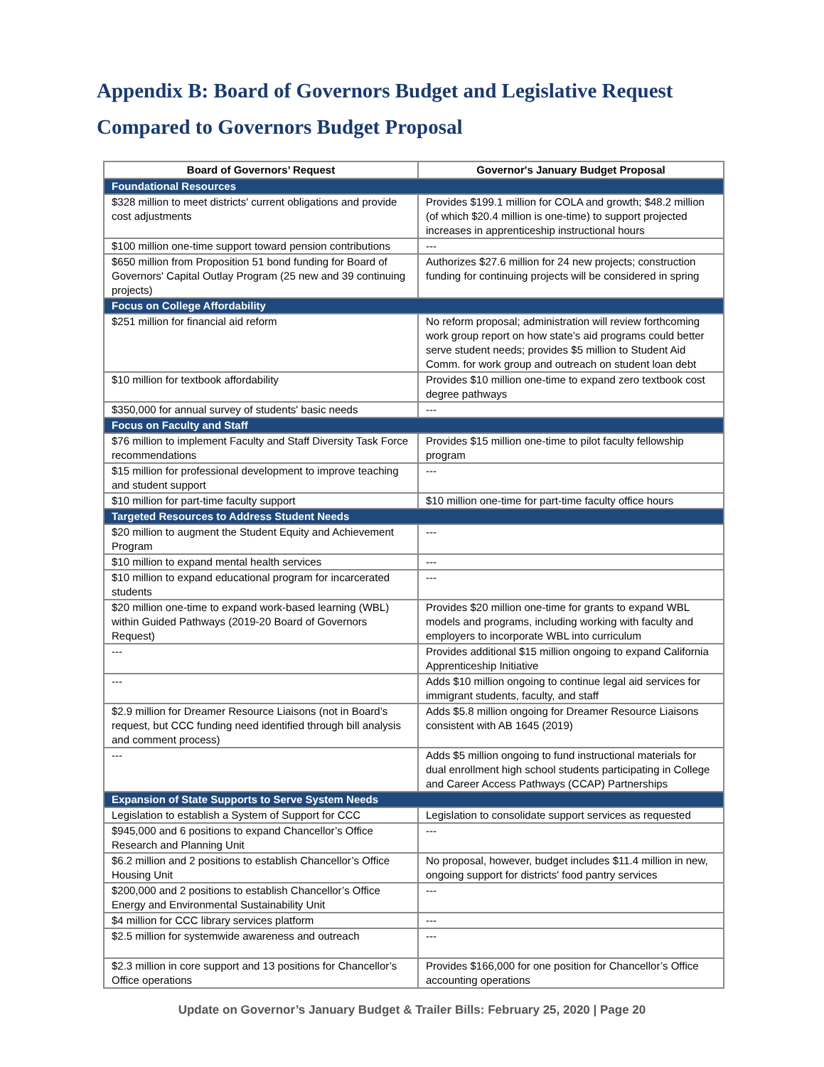Appendix B: Board of Governors Budget and Legislative Request
Compared to Governors Budget Proposal
| Board of Governors’ Request | Governor's January Budget Proposal |
| --- | --- |
| Foundational Resources | |
| $328 million to meet districts' current obligations and provide cost adjustments | Provides $199.1 million for COLA and growth; $48.2 million (of which $20.4 million is one-time) to support projected increases in apprenticeship instructional hours |
| $100 million one-time support toward pension contributions | --- |
| $650 million from Proposition 51 bond funding for Board of Governors' Capital Outlay Program (25 new and 39 continuing projects) | Authorizes $27.6 million for 24 new projects; construction funding for continuing projects will be considered in spring |
| Focus on College Affordability | |
| $251 million for financial aid reform | No reform proposal; administration will review forthcoming work group report on how state’s aid programs could better serve student needs; provides $5 million to Student Aid Comm. for work group and outreach on student loan debt |
| $10 million for textbook affordability | Provides $10 million one-time to expand zero textbook cost degree pathways |
| $350,000 for annual survey of students' basic needs | --- |
| Focus on Faculty and Staff | |
| $76 million to implement Faculty and Staff Diversity Task Force recommendations | Provides $15 million one-time to pilot faculty fellowship program |
| $15 million for professional development to improve teaching and student support | --- |
| $10 million for part-time faculty support | $10 million one-time for part-time faculty office hours |
| Targeted Resources to Address Student Needs | |
| $20 million to augment the Student Equity and Achievement Program | --- |
| $10 million to expand mental health services | --- |
| $10 million to expand educational program for incarcerated students | --- |
| $20 million one-time to expand work-based learning (WBL) within Guided Pathways (2019-20 Board of Governors Request) | Provides $20 million one-time for grants to expand WBL models and programs, including working with faculty and employers to incorporate WBL into curriculum |
| --- | Provides additional $15 million ongoing to expand California Apprenticeship Initiative |
| --- | Adds $10 million ongoing to continue legal aid services for immigrant students, faculty, and staff |
| $2.9 million for Dreamer Resource Liaisons (not in Board’s request, but CCC funding need identified through bill analysis and comment process) | Adds $5.8 million ongoing for Dreamer Resource Liaisons consistent with AB 1645 (2019) |
| --- | Adds $5 million ongoing to fund instructional materials for dual enrollment high school students participating in College and Career Access Pathways (CCAP) Partnerships |
| Expansion of State Supports to Serve System Needs | |
| Legislation to establish a System of Support for CCC | Legislation to consolidate support services as requested |
| $945,000 and 6 positions to expand Chancellor’s Office Research and Planning Unit | --- |
| $6.2 million and 2 positions to establish Chancellor’s Office Housing Unit | No proposal, however, budget includes $11.4 million in new, ongoing support for districts' food pantry services |
| $200,000 and 2 positions to establish Chancellor’s Office Energy and Environmental Sustainability Unit | --- |
| $4 million for CCC library services platform | --- |
| $2.5 million for systemwide awareness and outreach | --- |
| $2.3 million in core support and 13 positions for Chancellor’s Office operations | Provides $166,000 for one position for Chancellor’s Office accounting operations |
Update on Governor’s January Budget & Trailer Bills: February 25, 2020 | Page 20